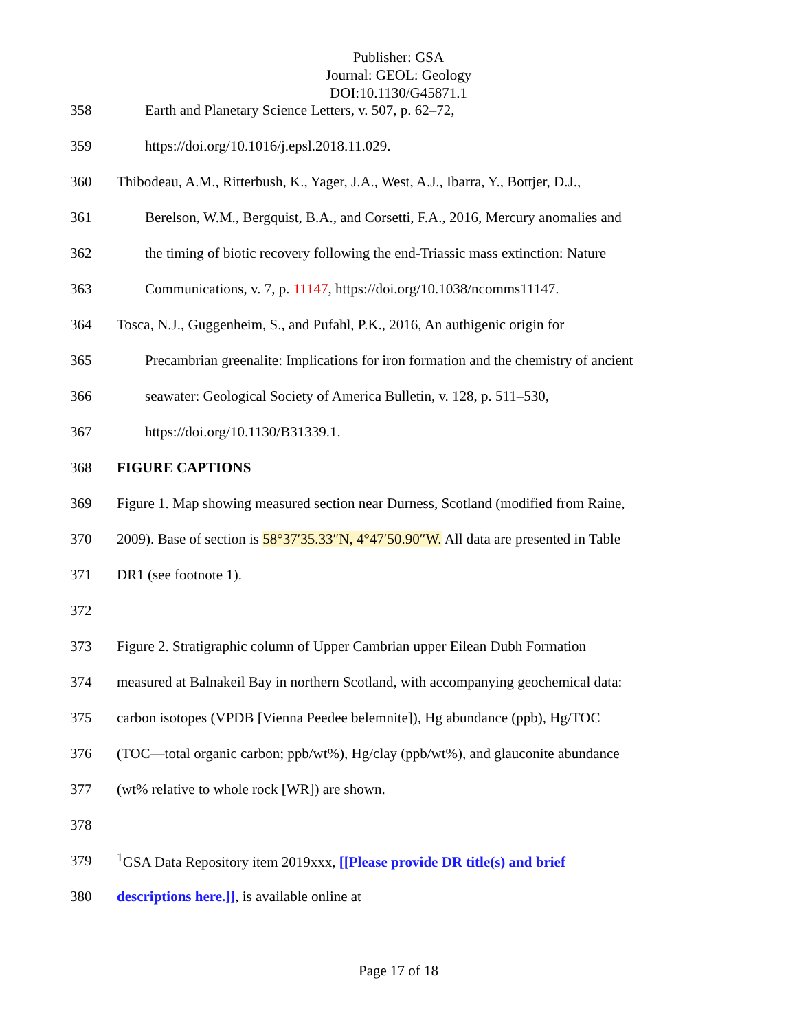Publisher: GSA
Journal: GEOL: Geology
DOI:10.1130/G45871.1
358 Earth and Planetary Science Letters, v. 507, p. 62–72,
359 https://doi.org/10.1016/j.epsl.2018.11.029.
360 Thibodeau, A.M., Ritterbush, K., Yager, J.A., West, A.J., Ibarra, Y., Bottjer, D.J.,
361 Berelson, W.M., Bergquist, B.A., and Corsetti, F.A., 2016, Mercury anomalies and
362 the timing of biotic recovery following the end-Triassic mass extinction: Nature
363 Communications, v. 7, p. 11147, https://doi.org/10.1038/ncomms11147.
364 Tosca, N.J., Guggenheim, S., and Pufahl, P.K., 2016, An authigenic origin for
365 Precambrian greenalite: Implications for iron formation and the chemistry of ancient
366 seawater: Geological Society of America Bulletin, v. 128, p. 511–530,
367 https://doi.org/10.1130/B31339.1.
368 FIGURE CAPTIONS
369 Figure 1. Map showing measured section near Durness, Scotland (modified from Raine,
370 2009). Base of section is 58°37′35.33″N, 4°47′50.90″W. All data are presented in Table
371 DR1 (see footnote 1).
372
373 Figure 2. Stratigraphic column of Upper Cambrian upper Eilean Dubh Formation
374 measured at Balnakeil Bay in northern Scotland, with accompanying geochemical data:
375 carbon isotopes (VPDB [Vienna Peedee belemnite]), Hg abundance (ppb), Hg/TOC
376 (TOC—total organic carbon; ppb/wt%), Hg/clay (ppb/wt%), and glauconite abundance
377 (wt% relative to whole rock [WR]) are shown.
378
379<sup>1</sup>GSA Data Repository item 2019xxx, [[Please provide DR title(s) and brief
380 descriptions here.]], is available online at
Page 17 of 18